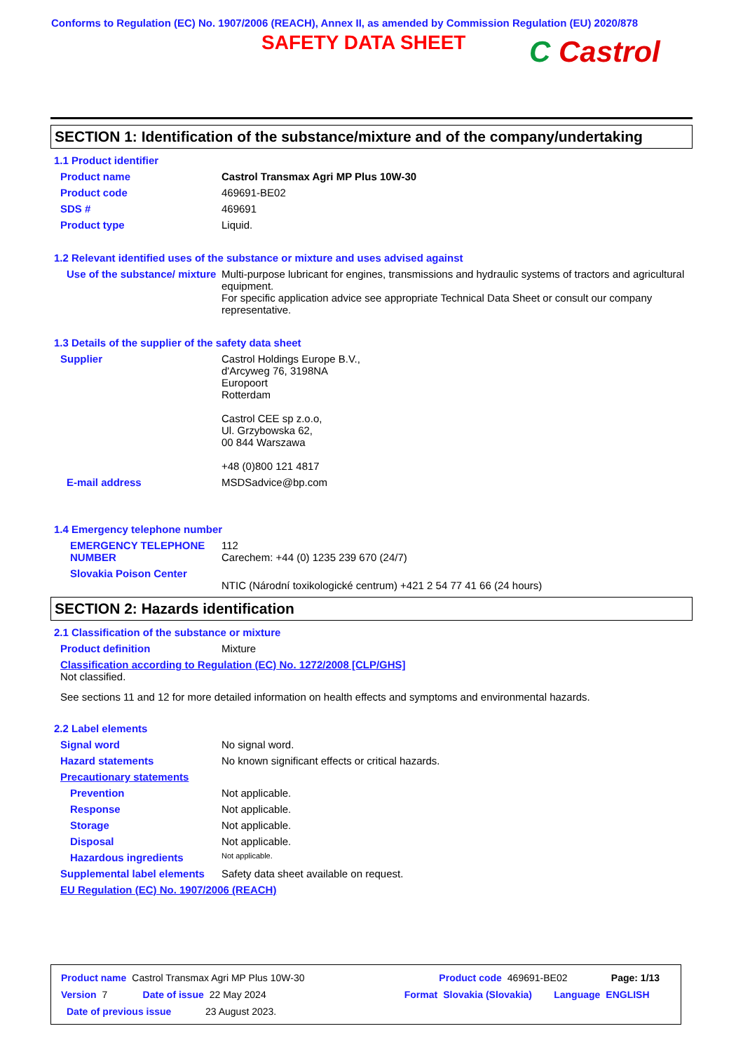Conforms to Regulation (EC) No. 1907/2006 (REACH), Annex II, as amended by Commission Regulation (EU) 2020/878
SAFETY DATA SHEET
C Castrol
SECTION 1: Identification of the substance/mixture and of the company/undertaking
1.1 Product identifier
Product name Castrol Transmax Agri MP Plus 10W-30
Product code 469691-BE02
SDS # 469691
Product type Liquid.
1.2 Relevant identified uses of the substance or mixture and uses advised against
Use of the substance/ mixture
Multi-purpose lubricant for engines, transmissions and hydraulic systems of tractors and agricultural equipment.
For specific application advice see appropriate Technical Data Sheet or consult our company representative.
1.3 Details of the supplier of the safety data sheet
Supplier Castrol Holdings Europe B.V.,
d'Arcyweg 76, 3198NA
Europoort
Rotterdam
Castrol CEE sp z.o.o,
Ul. Grzybowska 62,
00 844 Warszawa
+48 (0)800 121 4817
E-mail address MSDSadvice@bp.com
1.4 Emergency telephone number
EMERGENCY TELEPHONE NUMBER
112
Carechem: +44 (0) 1235 239 670 (24/7)
Slovakia Poison Center
NTIC (Národní toxikologické centrum) +421 2 54 77 41 66 (24 hours)
SECTION 2: Hazards identification
2.1 Classification of the substance or mixture
Product definition Mixture
Classification according to Regulation (EC) No. 1272/2008 [CLP/GHS]
Not classified.
See sections 11 and 12 for more detailed information on health effects and symptoms and environmental hazards.
2.2 Label elements
Signal word No signal word.
Hazard statements No known significant effects or critical hazards.
Precautionary statements
Prevention Not applicable.
Response Not applicable.
Storage Not applicable.
Disposal Not applicable.
Hazardous ingredients
Not applicable.
Supplemental label elements
Safety data sheet available on request.
EU Regulation (EC) No. 1907/2006 (REACH)
Product name Castrol Transmax Agri MP Plus 10W-30 Product code 469691-BE02 Page: 1/13
Version 7 Date of issue 22 May 2024 Format Slovakia (Slovakia) Language ENGLISH
Date of previous issue 23 August 2023.